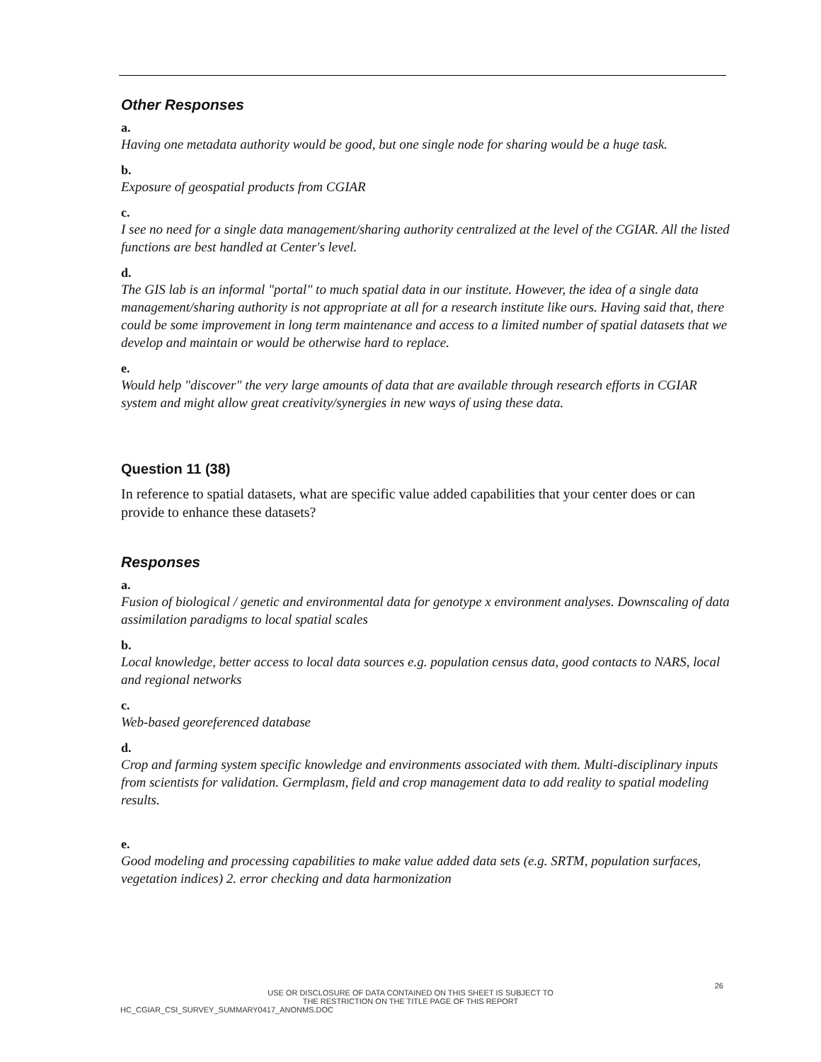Other Responses
a.
Having one metadata authority would be good, but one single node for sharing would be a huge task.
b.
Exposure of geospatial products from CGIAR
c.
I see no need for a single data management/sharing authority centralized at the level of the CGIAR. All the listed functions are best handled at Center's level.
d.
The GIS lab is an informal "portal" to much spatial data in our institute. However, the idea of a single data management/sharing authority is not appropriate at all for a research institute like ours. Having said that, there could be some improvement in long term maintenance and access to a limited number of spatial datasets that we develop and maintain or would be otherwise hard to replace.
e.
Would help "discover" the very large amounts of data that are available through research efforts in CGIAR system and might allow great creativity/synergies in new ways of using these data.
Question 11 (38)
In reference to spatial datasets, what are specific value added capabilities that your center does or can provide to enhance these datasets?
Responses
a.
Fusion of biological / genetic and environmental data for genotype x environment analyses. Downscaling of data assimilation paradigms to local spatial scales
b.
Local knowledge, better access to local data sources e.g. population census data, good contacts to NARS, local and regional networks
c.
Web-based georeferenced database
d.
Crop and farming system specific knowledge and environments associated with them. Multi-disciplinary inputs from scientists for validation. Germplasm, field and crop management data to add reality to spatial modeling results.
e.
Good modeling and processing capabilities to make value added data sets (e.g. SRTM, population surfaces, vegetation indices) 2. error checking and data harmonization
26
USE OR DISCLOSURE OF DATA CONTAINED ON THIS SHEET IS SUBJECT TO
THE RESTRICTION ON THE TITLE PAGE OF THIS REPORT
HC_CGIAR_CSI_SURVEY_SUMMARY0417_ANONMS.DOC